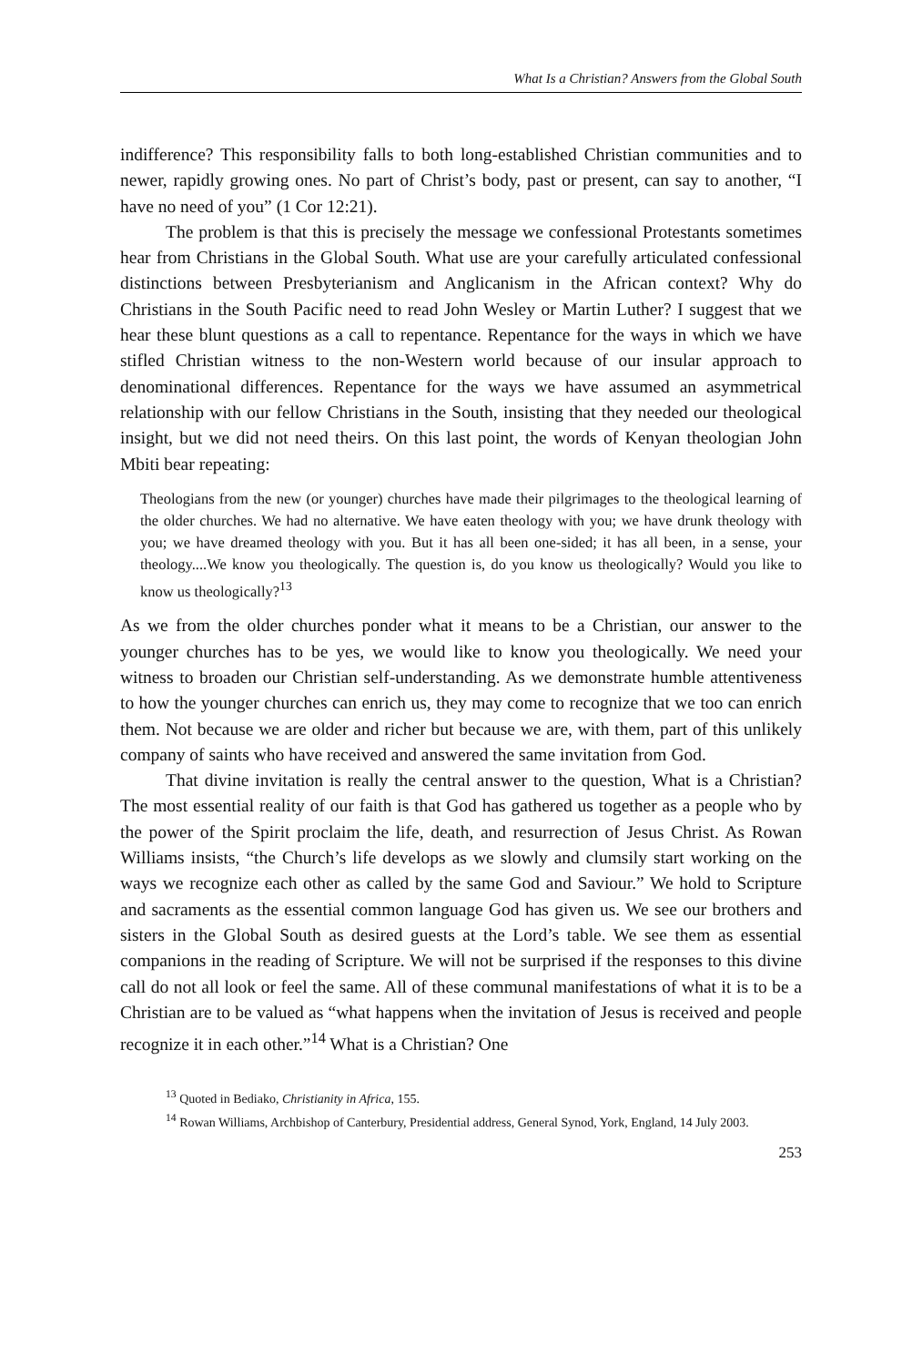What Is a Christian? Answers from the Global South
indifference? This responsibility falls to both long-established Christian communities and to newer, rapidly growing ones. No part of Christ’s body, past or present, can say to another, “I have no need of you” (1 Cor 12:21).
The problem is that this is precisely the message we confessional Protestants sometimes hear from Christians in the Global South. What use are your carefully articulated confessional distinctions between Presbyterianism and Anglicanism in the African context? Why do Christians in the South Pacific need to read John Wesley or Martin Luther? I suggest that we hear these blunt questions as a call to repentance. Repentance for the ways in which we have stifled Christian witness to the non-Western world because of our insular approach to denominational differences. Repentance for the ways we have assumed an asymmetrical relationship with our fellow Christians in the South, insisting that they needed our theological insight, but we did not need theirs. On this last point, the words of Kenyan theologian John Mbiti bear repeating:
Theologians from the new (or younger) churches have made their pilgrimages to the theological learning of the older churches. We had no alternative. We have eaten theology with you; we have drunk theology with you; we have dreamed theology with you. But it has all been one-sided; it has all been, in a sense, your theology....We know you theologically. The question is, do you know us theologically? Would you like to know us theologically?<sup>13</sup>
As we from the older churches ponder what it means to be a Christian, our answer to the younger churches has to be yes, we would like to know you theologically. We need your witness to broaden our Christian self-understanding. As we demonstrate humble attentiveness to how the younger churches can enrich us, they may come to recognize that we too can enrich them. Not because we are older and richer but because we are, with them, part of this unlikely company of saints who have received and answered the same invitation from God.
That divine invitation is really the central answer to the question, What is a Christian? The most essential reality of our faith is that God has gathered us together as a people who by the power of the Spirit proclaim the life, death, and resurrection of Jesus Christ. As Rowan Williams insists, “the Church’s life develops as we slowly and clumsily start working on the ways we recognize each other as called by the same God and Saviour.” We hold to Scripture and sacraments as the essential common language God has given us. We see our brothers and sisters in the Global South as desired guests at the Lord’s table. We see them as essential companions in the reading of Scripture. We will not be surprised if the responses to this divine call do not all look or feel the same. All of these communal manifestations of what it is to be a Christian are to be valued as “what happens when the invitation of Jesus is received and people recognize it in each other.”<sup>14</sup> What is a Christian? One
<sup>13</sup> Quoted in Bediako, Christianity in Africa, 155.
<sup>14</sup> Rowan Williams, Archbishop of Canterbury, Presidential address, General Synod, York, England, 14 July 2003.
253